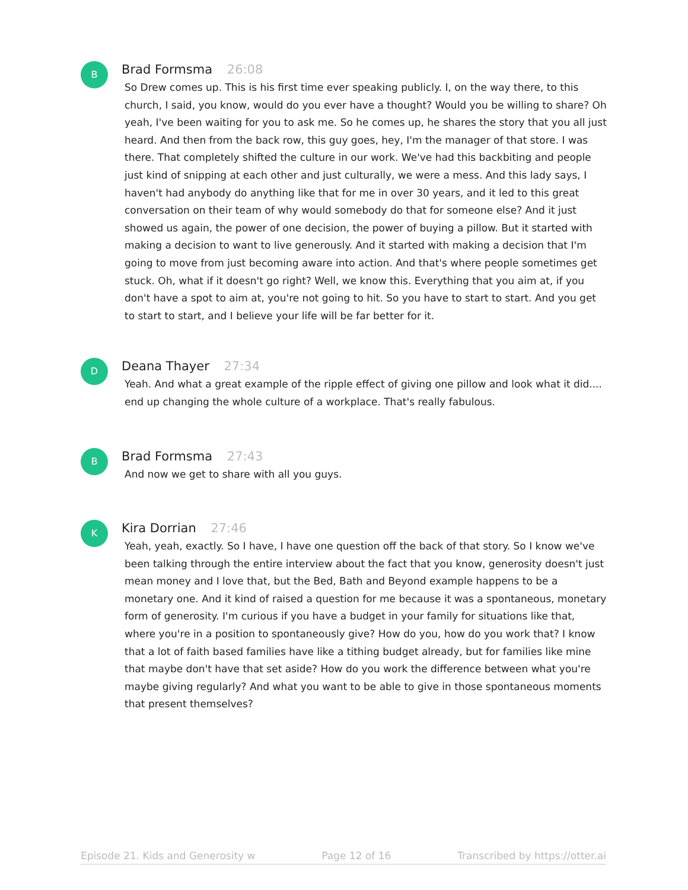B
Brad Formsma 26:08
So Drew comes up. This is his first time ever speaking publicly. I, on the way there, to this church, I said, you know, would do you ever have a thought? Would you be willing to share? Oh yeah, I've been waiting for you to ask me. So he comes up, he shares the story that you all just heard. And then from the back row, this guy goes, hey, I'm the manager of that store. I was there. That completely shifted the culture in our work. We've had this backbiting and people just kind of snipping at each other and just culturally, we were a mess. And this lady says, I haven't had anybody do anything like that for me in over 30 years, and it led to this great conversation on their team of why would somebody do that for someone else? And it just showed us again, the power of one decision, the power of buying a pillow. But it started with making a decision to want to live generously. And it started with making a decision that I'm going to move from just becoming aware into action. And that's where people sometimes get stuck. Oh, what if it doesn't go right? Well, we know this. Everything that you aim at, if you don't have a spot to aim at, you're not going to hit. So you have to start to start. And you get to start to start, and I believe your life will be far better for it.
D
Deana Thayer 27:34
Yeah. And what a great example of the ripple effect of giving one pillow and look what it did.... end up changing the whole culture of a workplace. That's really fabulous.
B
Brad Formsma 27:43
And now we get to share with all you guys.
K
Kira Dorrian 27:46
Yeah, yeah, exactly. So I have, I have one question off the back of that story. So I know we've been talking through the entire interview about the fact that you know, generosity doesn't just mean money and I love that, but the Bed, Bath and Beyond example happens to be a monetary one. And it kind of raised a question for me because it was a spontaneous, monetary form of generosity. I'm curious if you have a budget in your family for situations like that, where you're in a position to spontaneously give? How do you, how do you work that? I know that a lot of faith based families have like a tithing budget already, but for families like mine that maybe don't have that set aside? How do you work the difference between what you're maybe giving regularly? And what you want to be able to give in those spontaneous moments that present themselves?
Episode 21. Kids and Generosity w Page 12 of 16 Transcribed by https://otter.ai